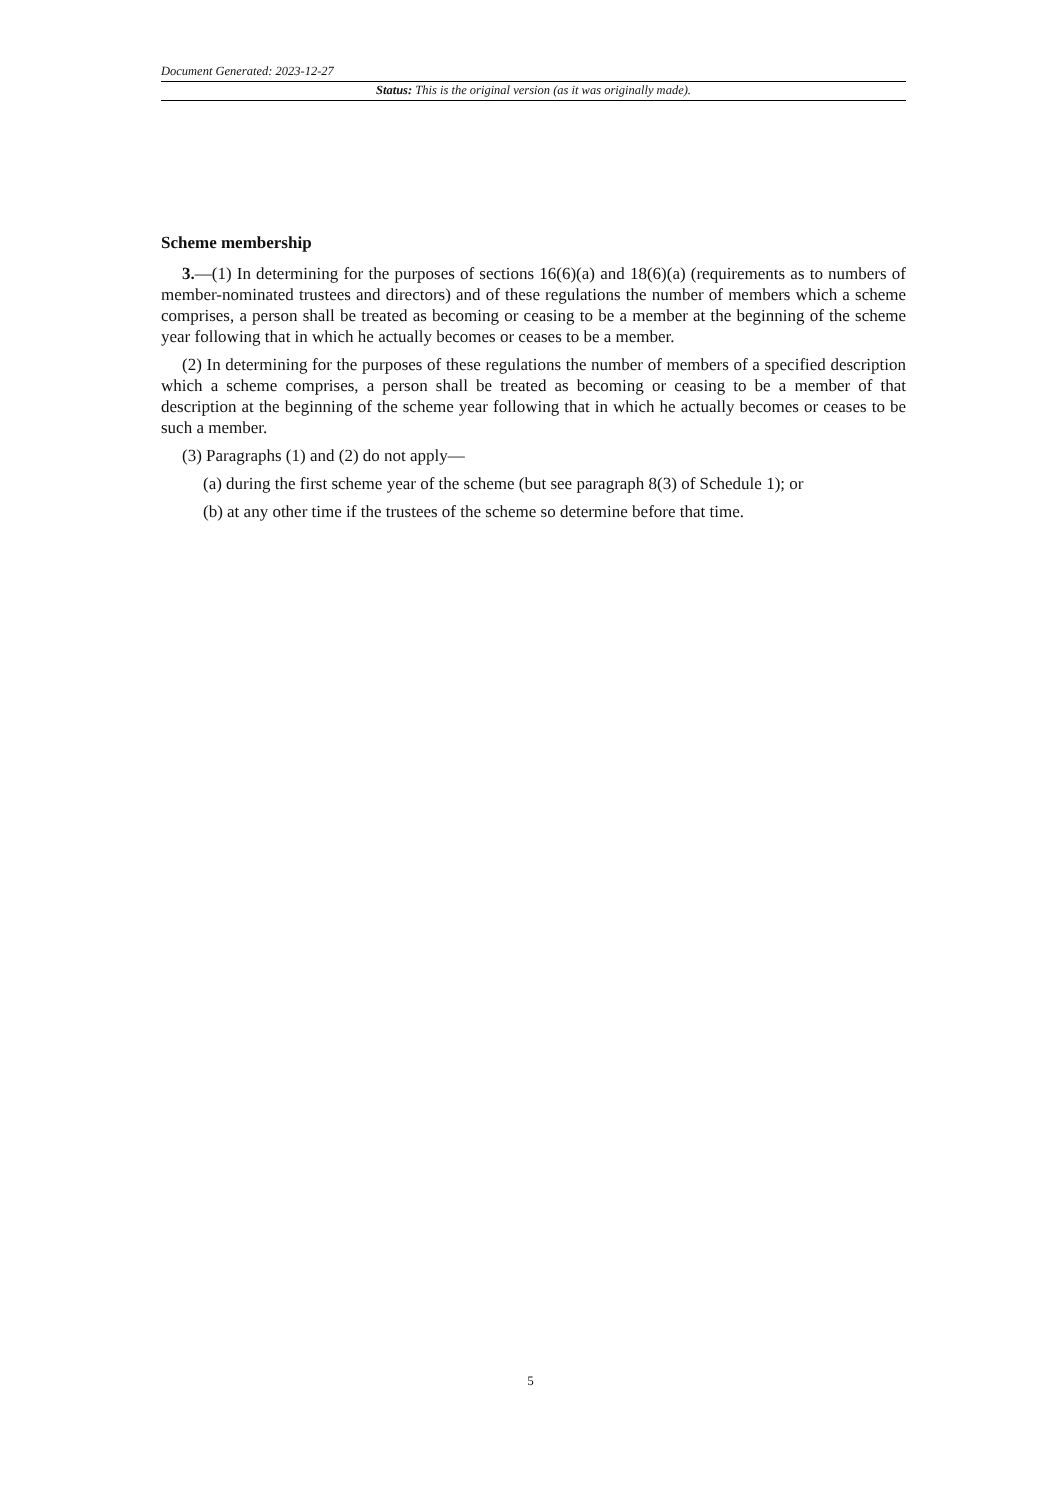Document Generated: 2023-12-27
Status: This is the original version (as it was originally made).
Scheme membership
3.—(1) In determining for the purposes of sections 16(6)(a) and 18(6)(a) (requirements as to numbers of member-nominated trustees and directors) and of these regulations the number of members which a scheme comprises, a person shall be treated as becoming or ceasing to be a member at the beginning of the scheme year following that in which he actually becomes or ceases to be a member.
(2) In determining for the purposes of these regulations the number of members of a specified description which a scheme comprises, a person shall be treated as becoming or ceasing to be a member of that description at the beginning of the scheme year following that in which he actually becomes or ceases to be such a member.
(3) Paragraphs (1) and (2) do not apply—
(a) during the first scheme year of the scheme (but see paragraph 8(3) of Schedule 1); or
(b) at any other time if the trustees of the scheme so determine before that time.
5